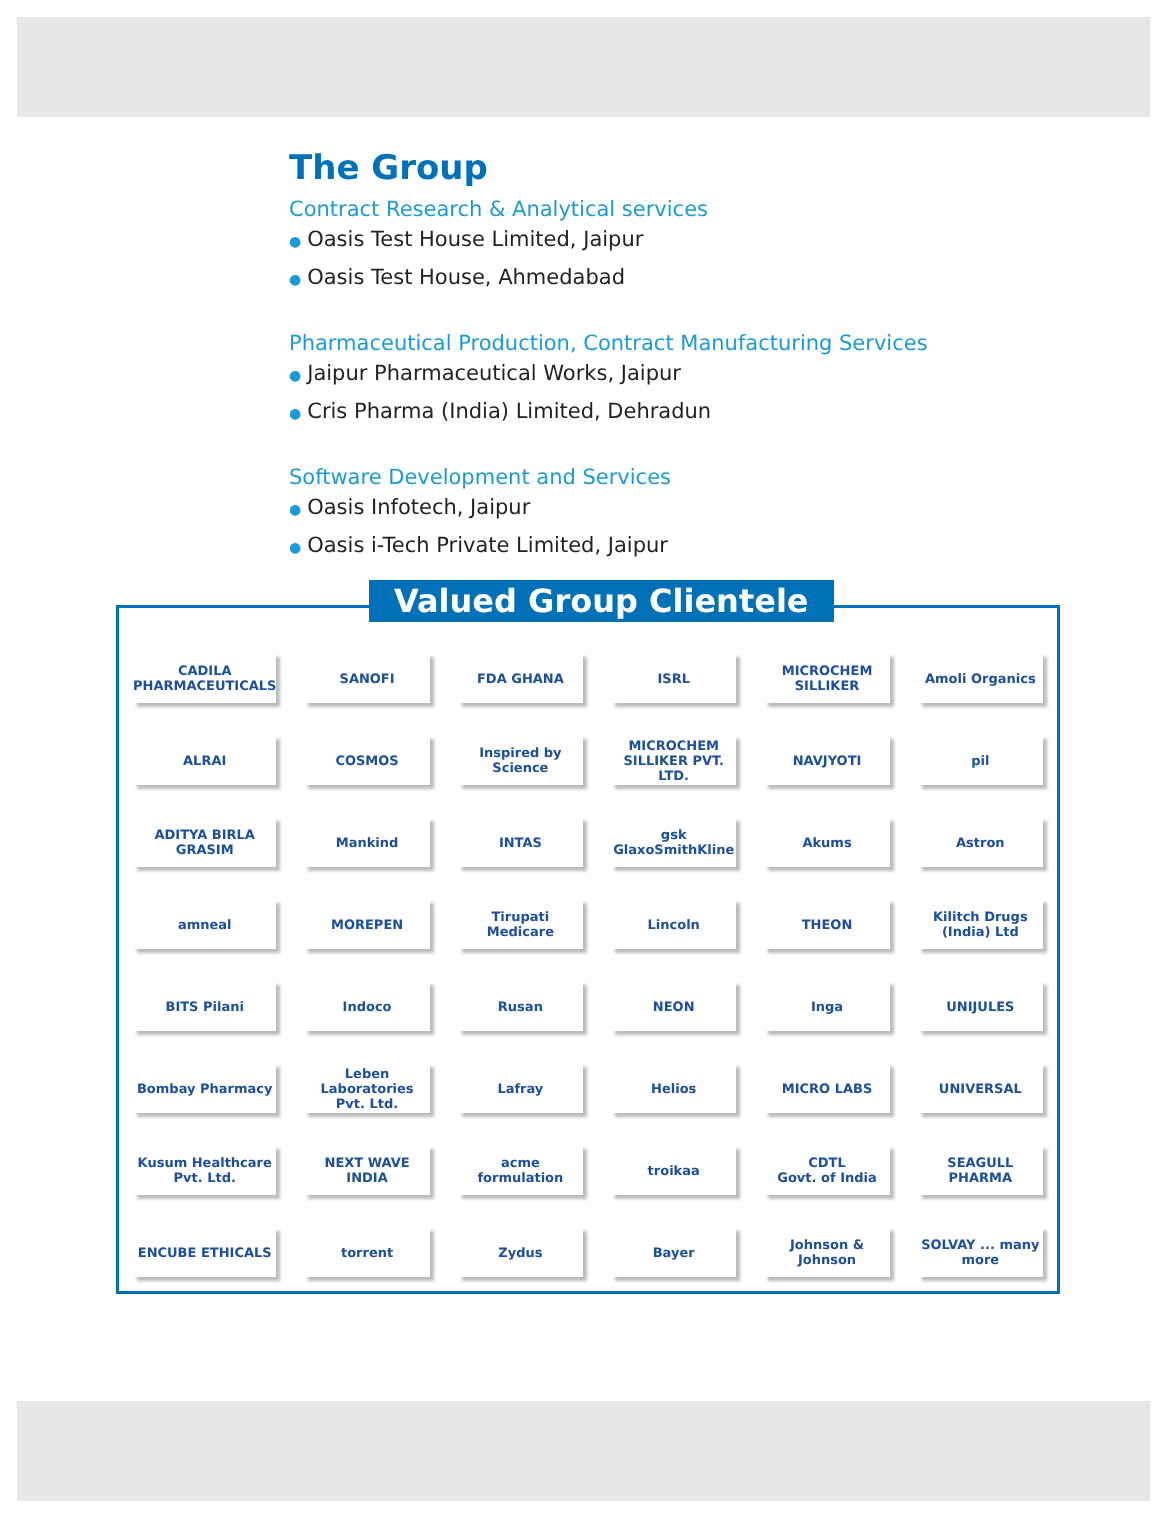The Group
Contract Research & Analytical services
● Oasis Test House Limited, Jaipur
● Oasis Test House, Ahmedabad
Pharmaceutical Production, Contract Manufacturing Services
● Jaipur Pharmaceutical Works, Jaipur
● Cris Pharma (India) Limited, Dehradun
Software Development and Services
● Oasis Infotech, Jaipur
● Oasis i-Tech Private Limited, Jaipur
Valued Group Clientele
CADILA PHARMACEUTICALS
SANOFI
FDA GHANA
ISRL
MICROCHEM SILLIKER
Amoli Organics
ALRAI
COSMOS
Inspired by Science
MICROCHEM SILLIKER PVT. LTD.
NAVJYOTI
pil
ADITYA BIRLA GRASIM
Mankind
INTAS
gsk GlaxoSmithKline
Akums
Astron
amneal
MOREPEN
Tirupati Medicare
Lincoln
THEON
Kilitch Drugs (India) Ltd
BITS Pilani
Indoco
Rusan
NEON
Inga
UNIJULES
Bombay Pharmacy
Leben Laboratories Pvt. Ltd.
Lafray
Helios
MICRO LABS
UNIVERSAL
Kusum Healthcare Pvt. Ltd.
NEXT WAVE INDIA
acme formulation
troikaa
CDTL
Govt. of India
SEAGULL PHARMA
ENCUBE ETHICALS
torrent
Zydus
Bayer
Johnson & Johnson
SOLVAY ... many more